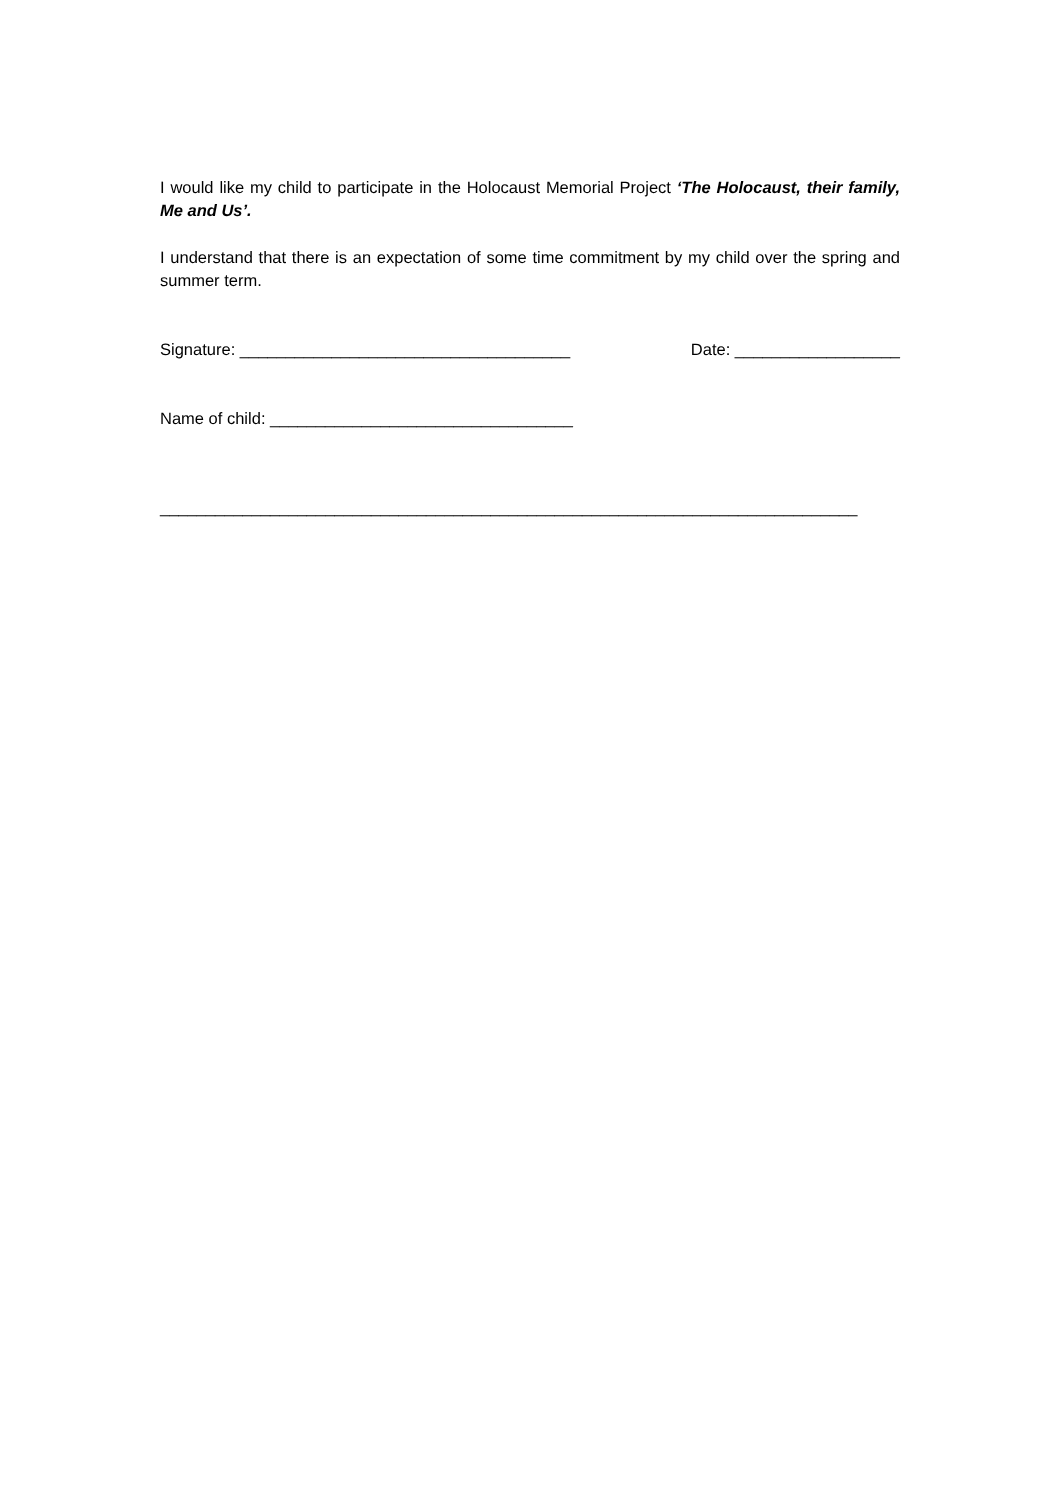I would like my child to participate in the Holocaust Memorial Project ‘The Holocaust, their family, Me and Us’.
I understand that there is an expectation of some time commitment by my child over the spring and summer term.
Signature: ____________________________________ Date: __________________
Name of child: _________________________________
____________________________________________________________________________